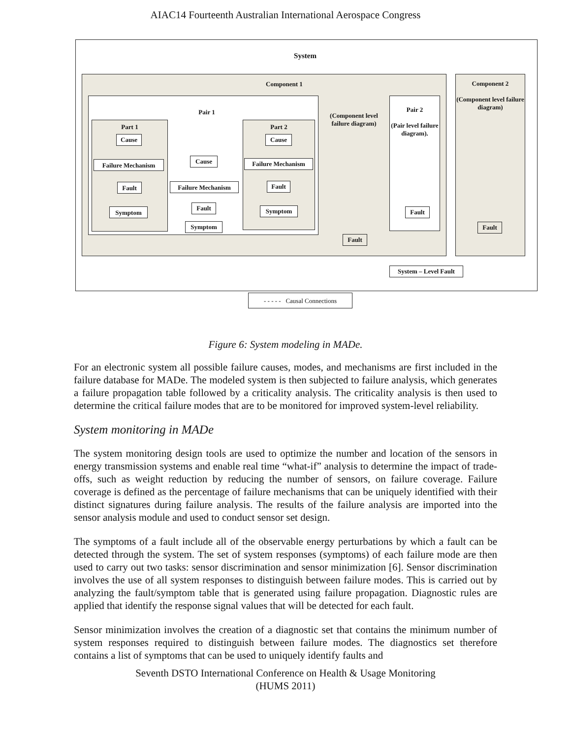AIAC14 Fourteenth Australian International Aerospace Congress
System
Component 1
Component 2
(Component level failure diagram)
Pair 1
Part 1 Part 2
Cause
Failure Mechanism
Fault
Symptom
Cause
Failure Mechanism
Fault
Symptom
Cause
Failure Mechanism
Fault
Symptom
(Component level failure diagram)
Pair 2
(Pair level failure diagram).
Fault
Fault
Fault
System – Level Fault
- - - - - Causal Connections
Figure 6: System modeling in MADe.
For an electronic system all possible failure causes, modes, and mechanisms are first included in the failure database for MADe. The modeled system is then subjected to failure analysis, which generates a failure propagation table followed by a criticality analysis. The criticality analysis is then used to determine the critical failure modes that are to be monitored for improved system-level reliability.
System monitoring in MADe
The system monitoring design tools are used to optimize the number and location of the sensors in energy transmission systems and enable real time “what-if” analysis to determine the impact of trade-offs, such as weight reduction by reducing the number of sensors, on failure coverage. Failure coverage is defined as the percentage of failure mechanisms that can be uniquely identified with their distinct signatures during failure analysis. The results of the failure analysis are imported into the sensor analysis module and used to conduct sensor set design.
The symptoms of a fault include all of the observable energy perturbations by which a fault can be detected through the system. The set of system responses (symptoms) of each failure mode are then used to carry out two tasks: sensor discrimination and sensor minimization [6]. Sensor discrimination involves the use of all system responses to distinguish between failure modes. This is carried out by analyzing the fault/symptom table that is generated using failure propagation. Diagnostic rules are applied that identify the response signal values that will be detected for each fault.
Sensor minimization involves the creation of a diagnostic set that contains the minimum number of system responses required to distinguish between failure modes. The diagnostics set therefore contains a list of symptoms that can be used to uniquely identify faults and
Seventh DSTO International Conference on Health & Usage Monitoring
(HUMS 2011)